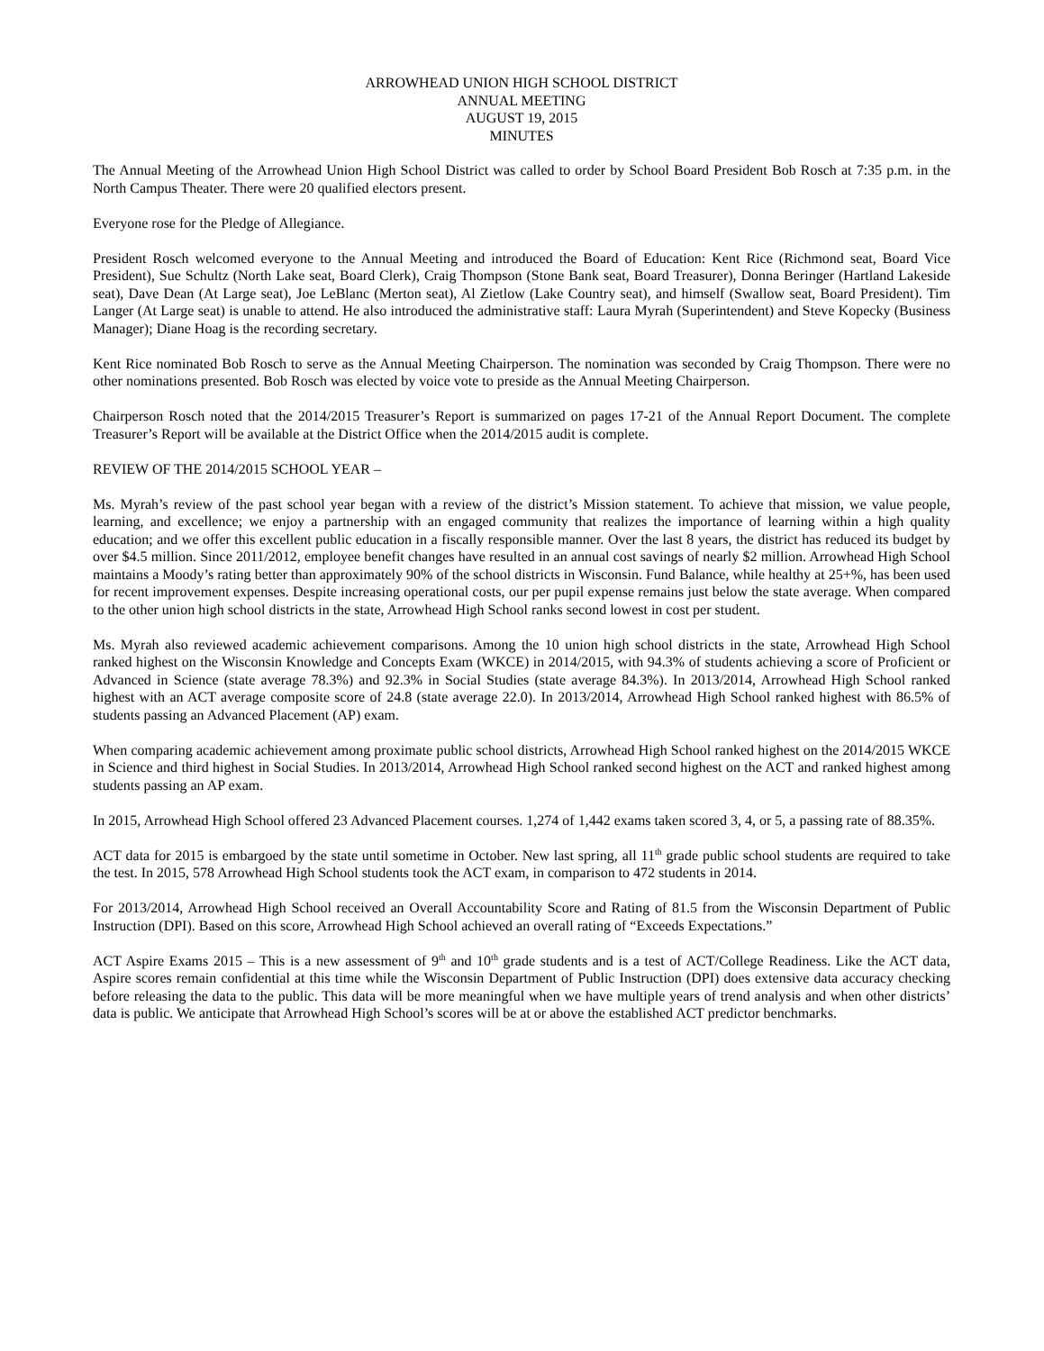ARROWHEAD UNION HIGH SCHOOL DISTRICT
ANNUAL MEETING
AUGUST 19, 2015
MINUTES
The Annual Meeting of the Arrowhead Union High School District was called to order by School Board President Bob Rosch at 7:35 p.m. in the North Campus Theater. There were 20 qualified electors present.
Everyone rose for the Pledge of Allegiance.
President Rosch welcomed everyone to the Annual Meeting and introduced the Board of Education: Kent Rice (Richmond seat, Board Vice President), Sue Schultz (North Lake seat, Board Clerk), Craig Thompson (Stone Bank seat, Board Treasurer), Donna Beringer (Hartland Lakeside seat), Dave Dean (At Large seat), Joe LeBlanc (Merton seat), Al Zietlow (Lake Country seat), and himself (Swallow seat, Board President). Tim Langer (At Large seat) is unable to attend. He also introduced the administrative staff: Laura Myrah (Superintendent) and Steve Kopecky (Business Manager); Diane Hoag is the recording secretary.
Kent Rice nominated Bob Rosch to serve as the Annual Meeting Chairperson. The nomination was seconded by Craig Thompson. There were no other nominations presented. Bob Rosch was elected by voice vote to preside as the Annual Meeting Chairperson.
Chairperson Rosch noted that the 2014/2015 Treasurer’s Report is summarized on pages 17-21 of the Annual Report Document. The complete Treasurer’s Report will be available at the District Office when the 2014/2015 audit is complete.
REVIEW OF THE 2014/2015 SCHOOL YEAR –
Ms. Myrah’s review of the past school year began with a review of the district’s Mission statement. To achieve that mission, we value people, learning, and excellence; we enjoy a partnership with an engaged community that realizes the importance of learning within a high quality education; and we offer this excellent public education in a fiscally responsible manner. Over the last 8 years, the district has reduced its budget by over $4.5 million. Since 2011/2012, employee benefit changes have resulted in an annual cost savings of nearly $2 million. Arrowhead High School maintains a Moody’s rating better than approximately 90% of the school districts in Wisconsin. Fund Balance, while healthy at 25+%, has been used for recent improvement expenses. Despite increasing operational costs, our per pupil expense remains just below the state average. When compared to the other union high school districts in the state, Arrowhead High School ranks second lowest in cost per student.
Ms. Myrah also reviewed academic achievement comparisons. Among the 10 union high school districts in the state, Arrowhead High School ranked highest on the Wisconsin Knowledge and Concepts Exam (WKCE) in 2014/2015, with 94.3% of students achieving a score of Proficient or Advanced in Science (state average 78.3%) and 92.3% in Social Studies (state average 84.3%). In 2013/2014, Arrowhead High School ranked highest with an ACT average composite score of 24.8 (state average 22.0). In 2013/2014, Arrowhead High School ranked highest with 86.5% of students passing an Advanced Placement (AP) exam.
When comparing academic achievement among proximate public school districts, Arrowhead High School ranked highest on the 2014/2015 WKCE in Science and third highest in Social Studies. In 2013/2014, Arrowhead High School ranked second highest on the ACT and ranked highest among students passing an AP exam.
In 2015, Arrowhead High School offered 23 Advanced Placement courses. 1,274 of 1,442 exams taken scored 3, 4, or 5, a passing rate of 88.35%.
ACT data for 2015 is embargoed by the state until sometime in October. New last spring, all 11<sup>th</sup> grade public school students are required to take the test. In 2015, 578 Arrowhead High School students took the ACT exam, in comparison to 472 students in 2014.
For 2013/2014, Arrowhead High School received an Overall Accountability Score and Rating of 81.5 from the Wisconsin Department of Public Instruction (DPI). Based on this score, Arrowhead High School achieved an overall rating of “Exceeds Expectations.”
ACT Aspire Exams 2015 – This is a new assessment of 9<sup>th</sup> and 10<sup>th</sup> grade students and is a test of ACT/College Readiness. Like the ACT data, Aspire scores remain confidential at this time while the Wisconsin Department of Public Instruction (DPI) does extensive data accuracy checking before releasing the data to the public. This data will be more meaningful when we have multiple years of trend analysis and when other districts’ data is public. We anticipate that Arrowhead High School’s scores will be at or above the established ACT predictor benchmarks.